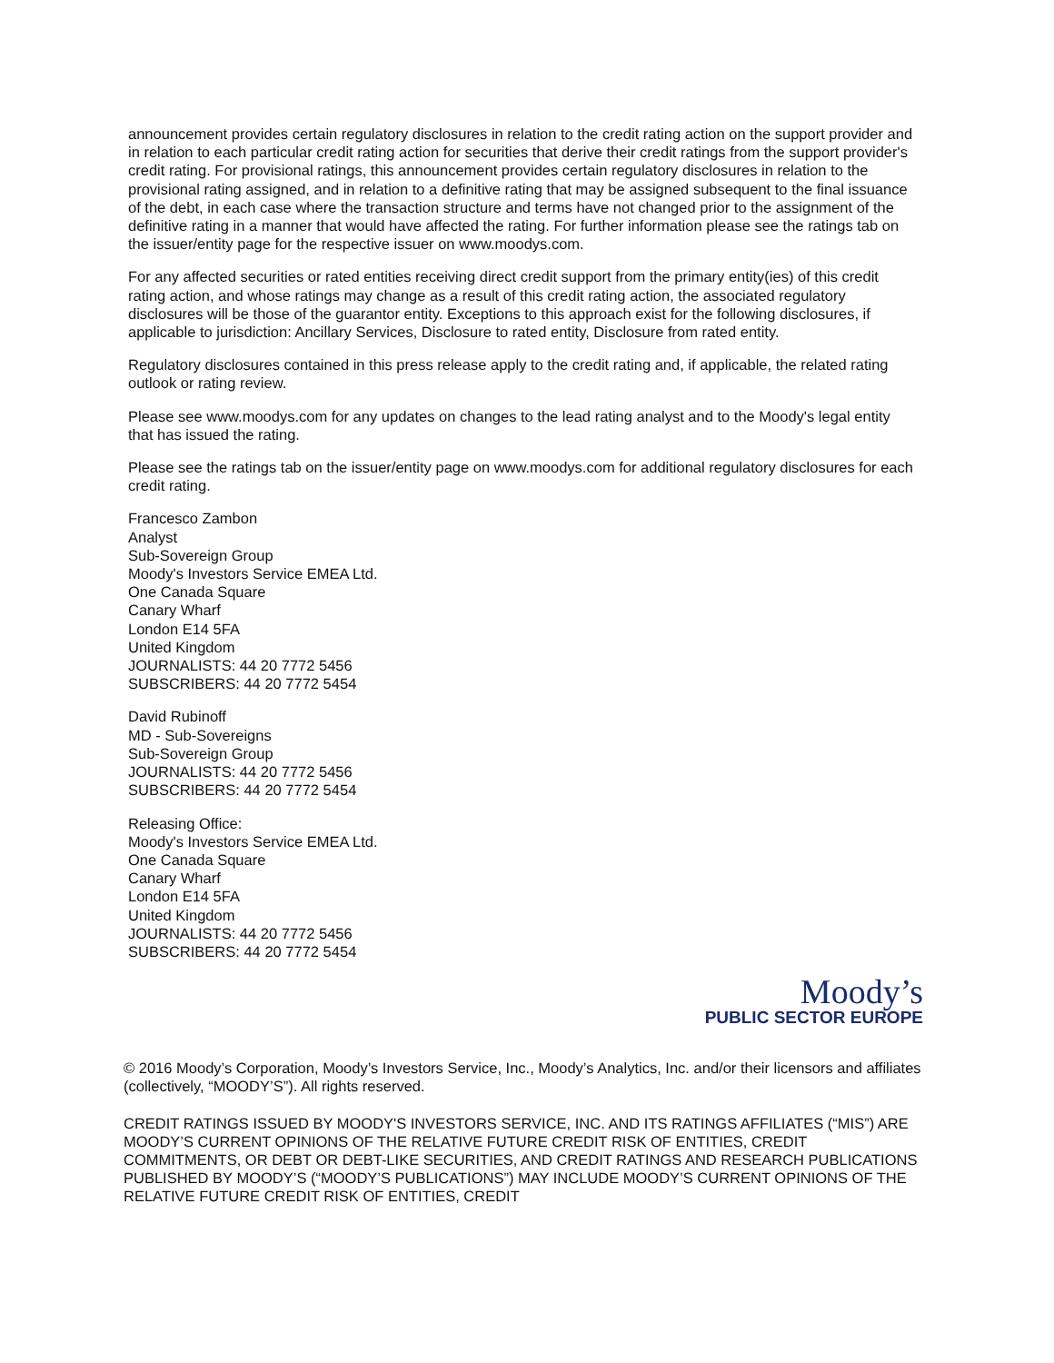announcement provides certain regulatory disclosures in relation to the credit rating action on the support provider and in relation to each particular credit rating action for securities that derive their credit ratings from the support provider's credit rating. For provisional ratings, this announcement provides certain regulatory disclosures in relation to the provisional rating assigned, and in relation to a definitive rating that may be assigned subsequent to the final issuance of the debt, in each case where the transaction structure and terms have not changed prior to the assignment of the definitive rating in a manner that would have affected the rating. For further information please see the ratings tab on the issuer/entity page for the respective issuer on www.moodys.com.
For any affected securities or rated entities receiving direct credit support from the primary entity(ies) of this credit rating action, and whose ratings may change as a result of this credit rating action, the associated regulatory disclosures will be those of the guarantor entity. Exceptions to this approach exist for the following disclosures, if applicable to jurisdiction: Ancillary Services, Disclosure to rated entity, Disclosure from rated entity.
Regulatory disclosures contained in this press release apply to the credit rating and, if applicable, the related rating outlook or rating review.
Please see www.moodys.com for any updates on changes to the lead rating analyst and to the Moody's legal entity that has issued the rating.
Please see the ratings tab on the issuer/entity page on www.moodys.com for additional regulatory disclosures for each credit rating.
Francesco Zambon
Analyst
Sub-Sovereign Group
Moody's Investors Service EMEA Ltd.
One Canada Square
Canary Wharf
London E14 5FA
United Kingdom
JOURNALISTS: 44 20 7772 5456
SUBSCRIBERS: 44 20 7772 5454
David Rubinoff
MD - Sub-Sovereigns
Sub-Sovereign Group
JOURNALISTS: 44 20 7772 5456
SUBSCRIBERS: 44 20 7772 5454
Releasing Office:
Moody's Investors Service EMEA Ltd.
One Canada Square
Canary Wharf
London E14 5FA
United Kingdom
JOURNALISTS: 44 20 7772 5456
SUBSCRIBERS: 44 20 7772 5454
Moody’s
PUBLIC SECTOR EUROPE
© 2016 Moody’s Corporation, Moody’s Investors Service, Inc., Moody’s Analytics, Inc. and/or their licensors and affiliates (collectively, “MOODY’S”). All rights reserved.
CREDIT RATINGS ISSUED BY MOODY'S INVESTORS SERVICE, INC. AND ITS RATINGS AFFILIATES (“MIS”) ARE MOODY’S CURRENT OPINIONS OF THE RELATIVE FUTURE CREDIT RISK OF ENTITIES, CREDIT COMMITMENTS, OR DEBT OR DEBT-LIKE SECURITIES, AND CREDIT RATINGS AND RESEARCH PUBLICATIONS PUBLISHED BY MOODY’S (“MOODY’S PUBLICATIONS”) MAY INCLUDE MOODY’S CURRENT OPINIONS OF THE RELATIVE FUTURE CREDIT RISK OF ENTITIES, CREDIT